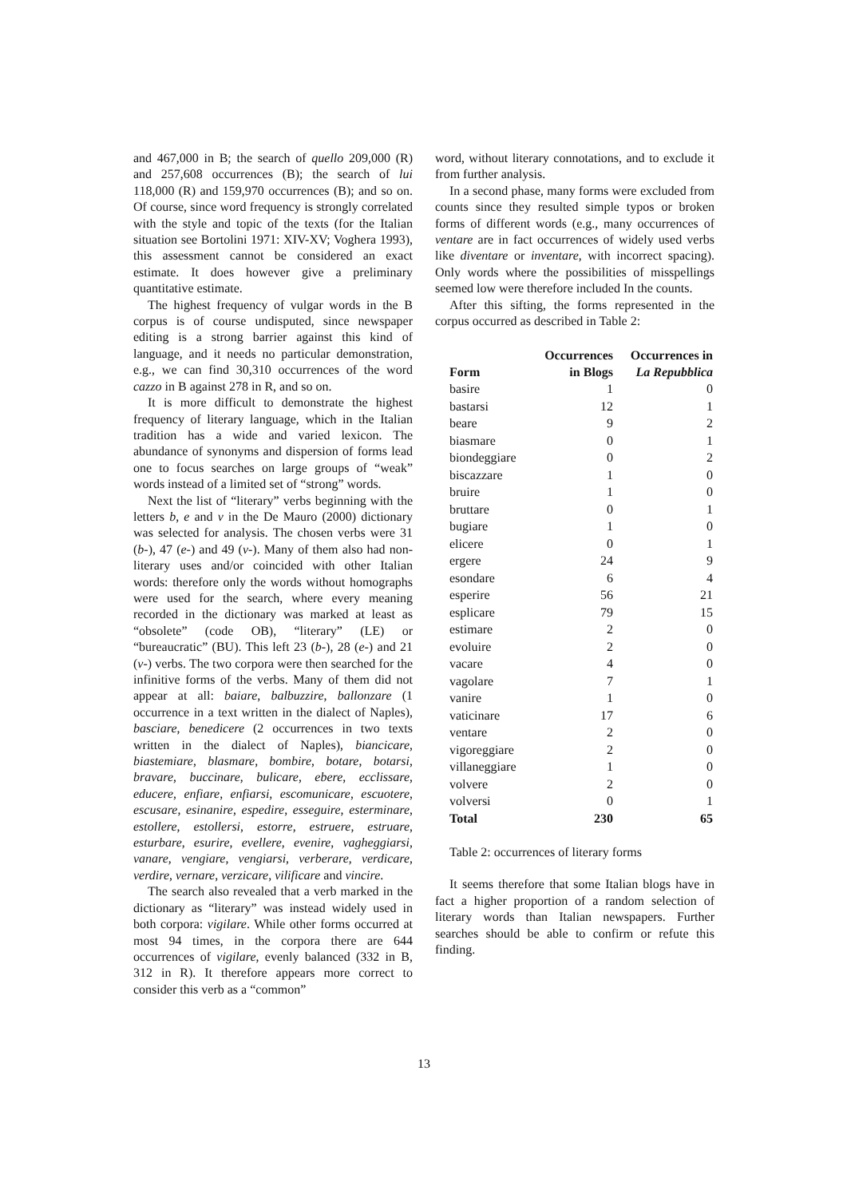and 467,000 in B; the search of quello 209,000 (R) and 257,608 occurrences (B); the search of lui 118,000 (R) and 159,970 occurrences (B); and so on. Of course, since word frequency is strongly correlated with the style and topic of the texts (for the Italian situation see Bortolini 1971: XIV-XV; Voghera 1993), this assessment cannot be considered an exact estimate. It does however give a preliminary quantitative estimate.
The highest frequency of vulgar words in the B corpus is of course undisputed, since newspaper editing is a strong barrier against this kind of language, and it needs no particular demonstration, e.g., we can find 30,310 occurrences of the word cazzo in B against 278 in R, and so on.
It is more difficult to demonstrate the highest frequency of literary language, which in the Italian tradition has a wide and varied lexicon. The abundance of synonyms and dispersion of forms lead one to focus searches on large groups of “weak” words instead of a limited set of “strong” words.
Next the list of “literary” verbs beginning with the letters b, e and v in the De Mauro (2000) dictionary was selected for analysis. The chosen verbs were 31 (b-), 47 (e-) and 49 (v-). Many of them also had non-literary uses and/or coincided with other Italian words: therefore only the words without homographs were used for the search, where every meaning recorded in the dictionary was marked at least as “obsolete” (code OB), “literary” (LE) or “bureaucratic” (BU). This left 23 (b-), 28 (e-) and 21 (v-) verbs. The two corpora were then searched for the infinitive forms of the verbs. Many of them did not appear at all: baiare, balbuzzire, ballonzare (1 occurrence in a text written in the dialect of Naples), basciare, benedicere (2 occurrences in two texts written in the dialect of Naples), biancicare, biastemiare, blasmare, bombire, botare, botarsi, bravare, buccinare, bulicare, ebere, ecclissare, educere, enfiare, enfiarsi, escomunicare, escuotere, escusare, esinanire, espedire, esseguire, esterminare, estollere, estollersi, estorre, estruere, estruare, esturbare, esurire, evellere, evenire, vagheggiarsi, vanare, vengiare, vengiarsi, verberare, verdicare, verdire, vernare, verzicare, vilificare and vincire.
The search also revealed that a verb marked in the dictionary as “literary” was instead widely used in both corpora: vigilare. While other forms occurred at most 94 times, in the corpora there are 644 occurrences of vigilare, evenly balanced (332 in B, 312 in R). It therefore appears more correct to consider this verb as a “common”
word, without literary connotations, and to exclude it from further analysis.
In a second phase, many forms were excluded from counts since they resulted simple typos or broken forms of different words (e.g., many occurrences of ventare are in fact occurrences of widely used verbs like diventare or inventare, with incorrect spacing). Only words where the possibilities of misspellings seemed low were therefore included In the counts.
After this sifting, the forms represented in the corpus occurred as described in Table 2:
| Form | Occurrences in Blogs | Occurrences in La Repubblica |
| --- | --- | --- |
| basire | 1 | 0 |
| bastarsi | 12 | 1 |
| beare | 9 | 2 |
| biasmare | 0 | 1 |
| biondeggiare | 0 | 2 |
| biscazzare | 1 | 0 |
| bruire | 1 | 0 |
| bruttare | 0 | 1 |
| bugiare | 1 | 0 |
| elicere | 0 | 1 |
| ergere | 24 | 9 |
| esondare | 6 | 4 |
| esperire | 56 | 21 |
| esplicare | 79 | 15 |
| estimare | 2 | 0 |
| evoluire | 2 | 0 |
| vacare | 4 | 0 |
| vagolare | 7 | 1 |
| vanire | 1 | 0 |
| vaticinare | 17 | 6 |
| ventare | 2 | 0 |
| vigoreggiare | 2 | 0 |
| villaneggiare | 1 | 0 |
| volvere | 2 | 0 |
| volversi | 0 | 1 |
| Total | 230 | 65 |
Table 2: occurrences of literary forms
It seems therefore that some Italian blogs have in fact a higher proportion of a random selection of literary words than Italian newspapers. Further searches should be able to confirm or refute this finding.
13